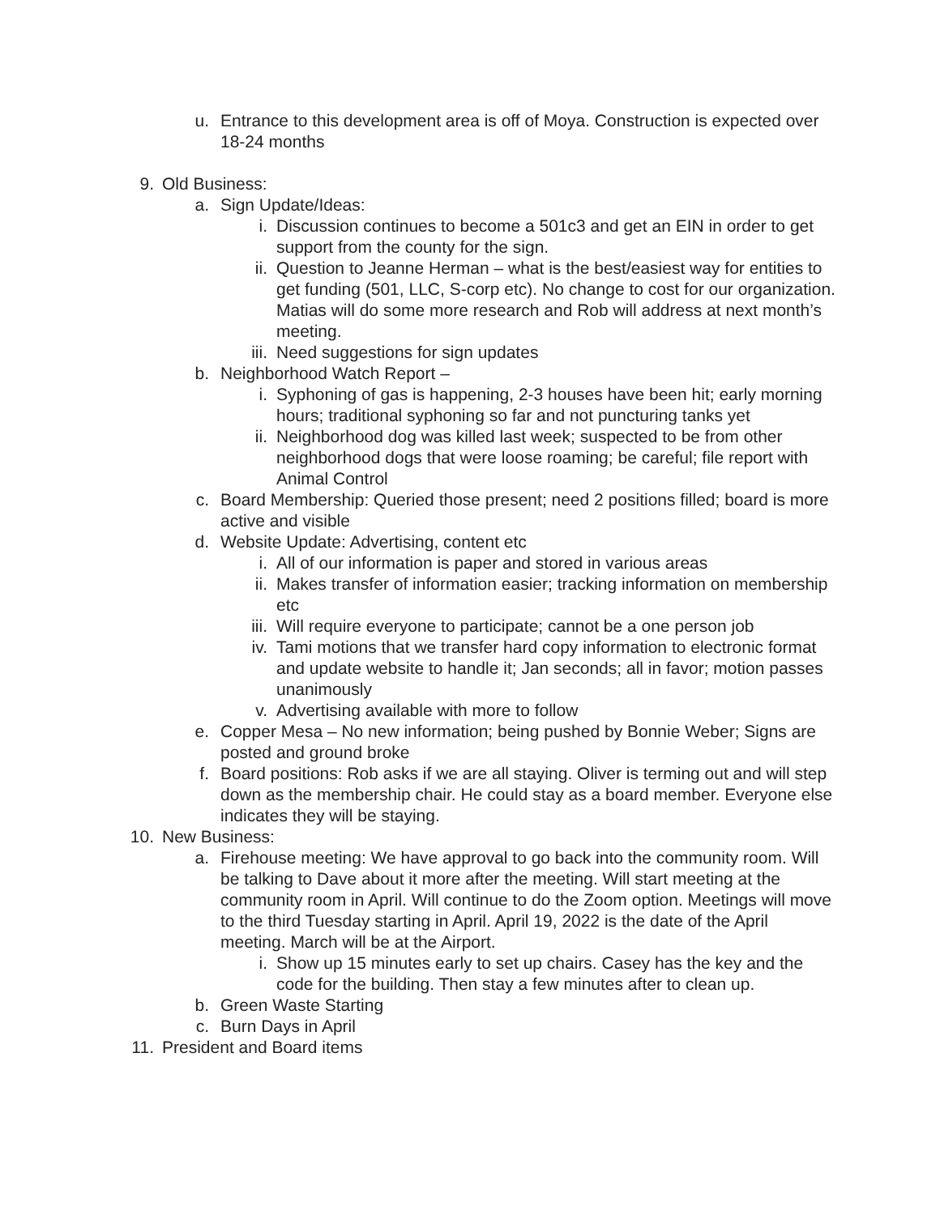u. Entrance to this development area is off of Moya. Construction is expected over 18-24 months
9. Old Business:
a. Sign Update/Ideas:
i. Discussion continues to become a 501c3 and get an EIN in order to get support from the county for the sign.
ii. Question to Jeanne Herman – what is the best/easiest way for entities to get funding (501, LLC, S-corp etc). No change to cost for our organization. Matias will do some more research and Rob will address at next month’s meeting.
iii. Need suggestions for sign updates
b. Neighborhood Watch Report –
i. Syphoning of gas is happening, 2-3 houses have been hit; early morning hours; traditional syphoning so far and not puncturing tanks yet
ii. Neighborhood dog was killed last week; suspected to be from other neighborhood dogs that were loose roaming; be careful; file report with Animal Control
c. Board Membership: Queried those present; need 2 positions filled; board is more active and visible
d. Website Update: Advertising, content etc
i. All of our information is paper and stored in various areas
ii. Makes transfer of information easier; tracking information on membership etc
iii. Will require everyone to participate; cannot be a one person job
iv. Tami motions that we transfer hard copy information to electronic format and update website to handle it; Jan seconds; all in favor; motion passes unanimously
v. Advertising available with more to follow
e. Copper Mesa – No new information; being pushed by Bonnie Weber; Signs are posted and ground broke
f. Board positions: Rob asks if we are all staying. Oliver is terming out and will step down as the membership chair. He could stay as a board member. Everyone else indicates they will be staying.
10. New Business:
a. Firehouse meeting: We have approval to go back into the community room. Will be talking to Dave about it more after the meeting. Will start meeting at the community room in April. Will continue to do the Zoom option. Meetings will move to the third Tuesday starting in April. April 19, 2022 is the date of the April meeting. March will be at the Airport.
i. Show up 15 minutes early to set up chairs. Casey has the key and the code for the building. Then stay a few minutes after to clean up.
b. Green Waste Starting
c. Burn Days in April
11. President and Board items